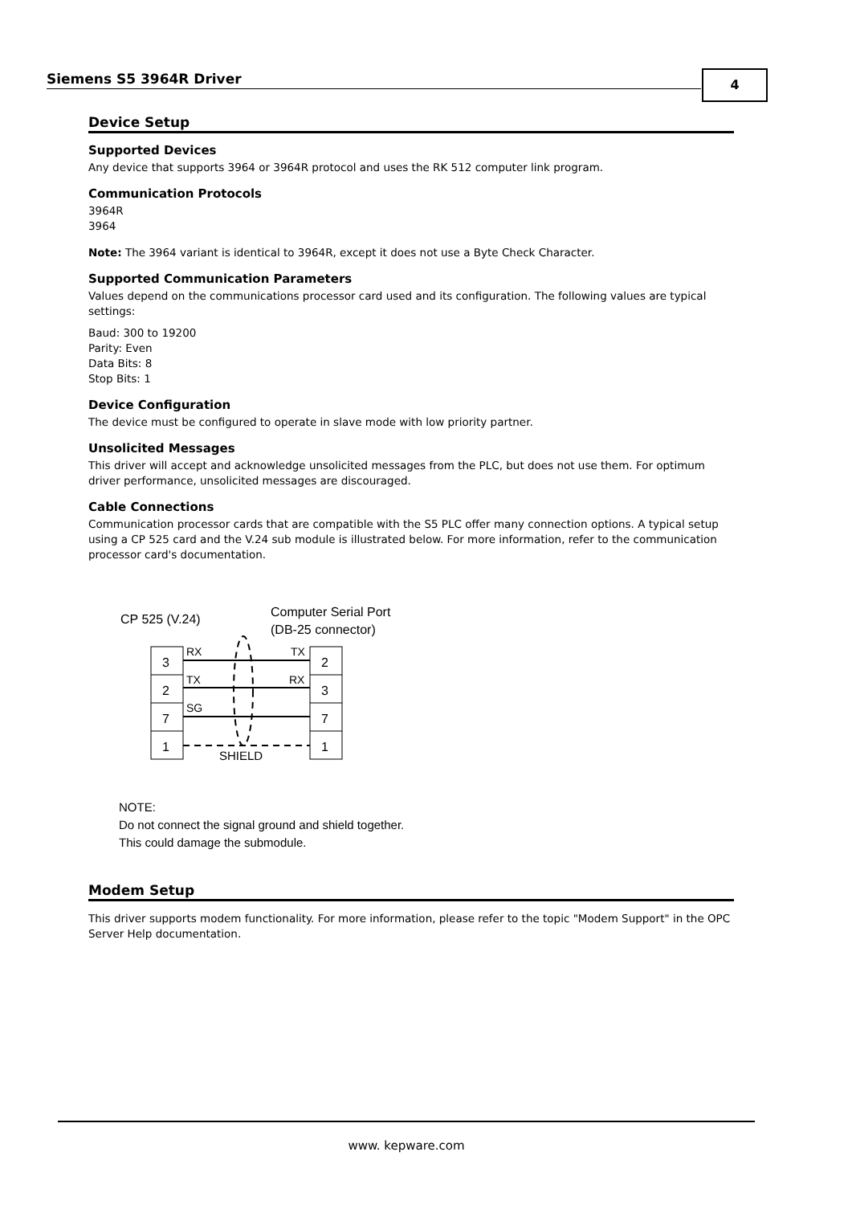Siemens S5 3964R Driver 4
Device Setup
Supported Devices
Any device that supports 3964 or 3964R protocol and uses the RK 512 computer link program.
Communication Protocols
3964R
3964
Note: The 3964 variant is identical to 3964R, except it does not use a Byte Check Character.
Supported Communication Parameters
Values depend on the communications processor card used and its configuration. The following values are typical settings:
Baud: 300 to 19200
Parity: Even
Data Bits: 8
Stop Bits: 1
Device Configuration
The device must be configured to operate in slave mode with low priority partner.
Unsolicited Messages
This driver will accept and acknowledge unsolicited messages from the PLC, but does not use them. For optimum driver performance, unsolicited messages are discouraged.
Cable Connections
Communication processor cards that are compatible with the S5 PLC offer many connection options. A typical setup using a CP 525 card and the V.24 sub module is illustrated below. For more information, refer to the communication processor card's documentation.
CP 525 (V.24)
Computer Serial Port
(DB-25 connector)
3
2
7
1
2
3
7
1
RX
TX
SG
TX
RX
SHIELD
NOTE:
Do not connect the signal ground and shield together.
This could damage the submodule.
Modem Setup
This driver supports modem functionality. For more information, please refer to the topic "Modem Support" in the OPC Server Help documentation.
www. kepware.com